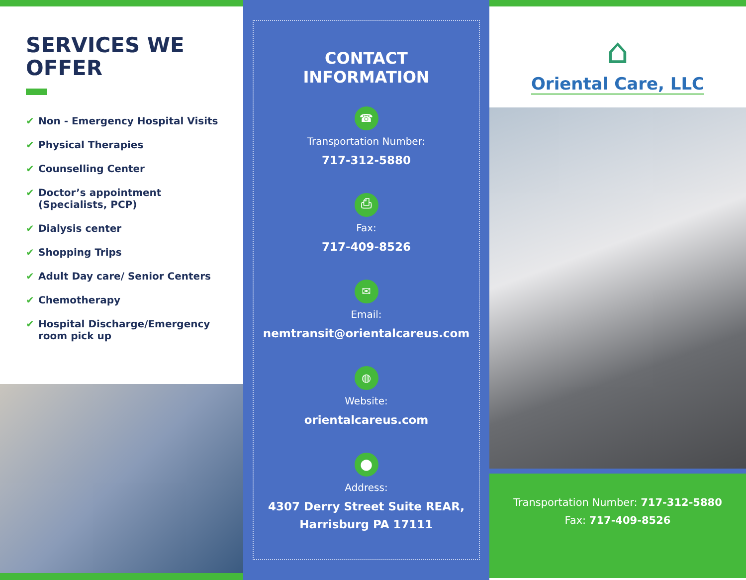SERVICES WE OFFER
✔ Non - Emergency Hospital Visits
✔ Physical Therapies
✔ Counselling Center
✔ Doctor’s appointment
(Specialists, PCP)
✔ Dialysis center
✔ Shopping Trips
✔ Adult Day care/ Senior Centers
✔ Chemotherapy
✔ Hospital Discharge/Emergency
room pick up
CONTACT
INFORMATION
☎
Transportation Number:
717-312-5880
⎙
Fax:
717-409-8526
✉
Email:
nemtransit@orientalcareus.com
◍
Website:
orientalcareus.com
⬤
Address:
4307 Derry Street Suite REAR,
Harrisburg PA 17111
⌂
Oriental Care, LLC
Transportation Number: 717-312-5880
Fax: 717-409-8526